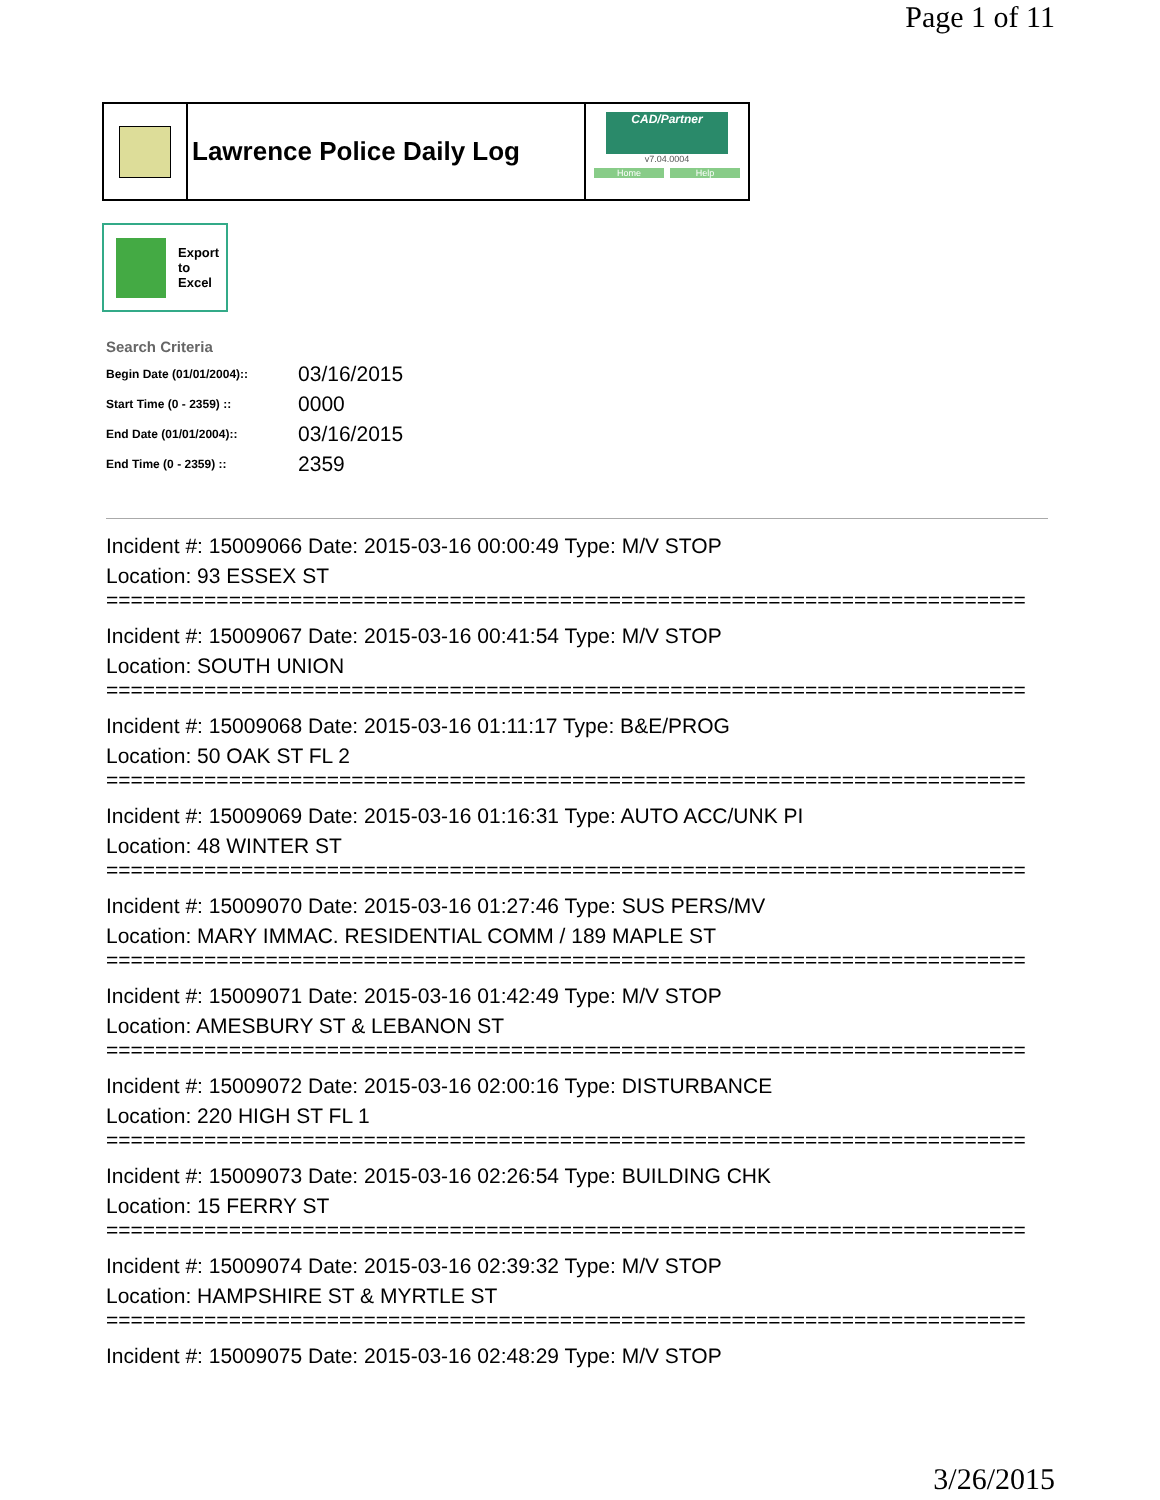Page 1 of 11
Lawrence Police Daily Log
CAD/Partner
v7.04.0004
Home Help
Export
to
Excel
Search Criteria
| Begin Date (01/01/2004):: | 03/16/2015 |
| Start Time (0 - 2359) :: | 0000 |
| End Date (01/01/2004):: | 03/16/2015 |
| End Time (0 - 2359) :: | 2359 |
Incident #: 15009066 Date: 2015-03-16 00:00:49 Type: M/V STOP
Location: 93 ESSEX ST
===========================================================================
Incident #: 15009067 Date: 2015-03-16 00:41:54 Type: M/V STOP
Location: SOUTH UNION
===========================================================================
Incident #: 15009068 Date: 2015-03-16 01:11:17 Type: B&E/PROG
Location: 50 OAK ST FL 2
===========================================================================
Incident #: 15009069 Date: 2015-03-16 01:16:31 Type: AUTO ACC/UNK PI
Location: 48 WINTER ST
===========================================================================
Incident #: 15009070 Date: 2015-03-16 01:27:46 Type: SUS PERS/MV
Location: MARY IMMAC. RESIDENTIAL COMM / 189 MAPLE ST
===========================================================================
Incident #: 15009071 Date: 2015-03-16 01:42:49 Type: M/V STOP
Location: AMESBURY ST & LEBANON ST
===========================================================================
Incident #: 15009072 Date: 2015-03-16 02:00:16 Type: DISTURBANCE
Location: 220 HIGH ST FL 1
===========================================================================
Incident #: 15009073 Date: 2015-03-16 02:26:54 Type: BUILDING CHK
Location: 15 FERRY ST
===========================================================================
Incident #: 15009074 Date: 2015-03-16 02:39:32 Type: M/V STOP
Location: HAMPSHIRE ST & MYRTLE ST
===========================================================================
Incident #: 15009075 Date: 2015-03-16 02:48:29 Type: M/V STOP
3/26/2015